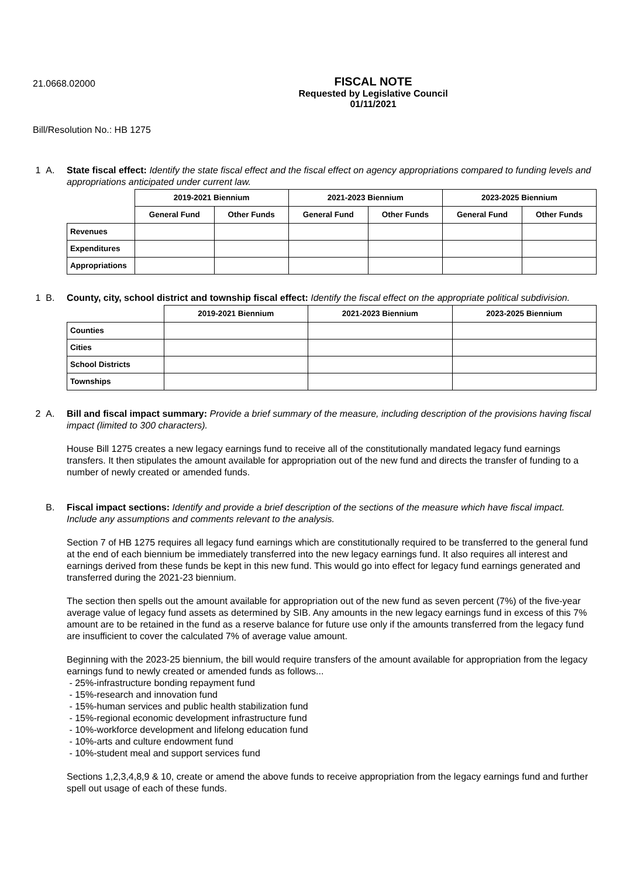21.0668.02000
FISCAL NOTE
Requested by Legislative Council
01/11/2021
Bill/Resolution No.: HB 1275
1 A. State fiscal effect: Identify the state fiscal effect and the fiscal effect on agency appropriations compared to funding levels and appropriations anticipated under current law.
| | 2019-2021 Biennium | | 2021-2023 Biennium | | 2023-2025 Biennium | |
| | General Fund | Other Funds | General Fund | Other Funds | General Fund | Other Funds |
| Revenues | | | | | | |
| Expenditures | | | | | | |
| Appropriations | | | | | | |
1 B. County, city, school district and township fiscal effect: Identify the fiscal effect on the appropriate political subdivision.
| | 2019-2021 Biennium | 2021-2023 Biennium | 2023-2025 Biennium |
| Counties | | | |
| Cities | | | |
| School Districts | | | |
| Townships | | | |
2 A. Bill and fiscal impact summary: Provide a brief summary of the measure, including description of the provisions having fiscal impact (limited to 300 characters).
House Bill 1275 creates a new legacy earnings fund to receive all of the constitutionally mandated legacy fund earnings transfers. It then stipulates the amount available for appropriation out of the new fund and directs the transfer of funding to a number of newly created or amended funds.
B. Fiscal impact sections: Identify and provide a brief description of the sections of the measure which have fiscal impact. Include any assumptions and comments relevant to the analysis.
Section 7 of HB 1275 requires all legacy fund earnings which are constitutionally required to be transferred to the general fund at the end of each biennium be immediately transferred into the new legacy earnings fund. It also requires all interest and earnings derived from these funds be kept in this new fund. This would go into effect for legacy fund earnings generated and transferred during the 2021-23 biennium.
The section then spells out the amount available for appropriation out of the new fund as seven percent (7%) of the five-year average value of legacy fund assets as determined by SIB. Any amounts in the new legacy earnings fund in excess of this 7% amount are to be retained in the fund as a reserve balance for future use only if the amounts transferred from the legacy fund are insufficient to cover the calculated 7% of average value amount.
Beginning with the 2023-25 biennium, the bill would require transfers of the amount available for appropriation from the legacy earnings fund to newly created or amended funds as follows...
- 25%-infrastructure bonding repayment fund
- 15%-research and innovation fund
- 15%-human services and public health stabilization fund
- 15%-regional economic development infrastructure fund
- 10%-workforce development and lifelong education fund
- 10%-arts and culture endowment fund
- 10%-student meal and support services fund
Sections 1,2,3,4,8,9 & 10, create or amend the above funds to receive appropriation from the legacy earnings fund and further spell out usage of each of these funds.